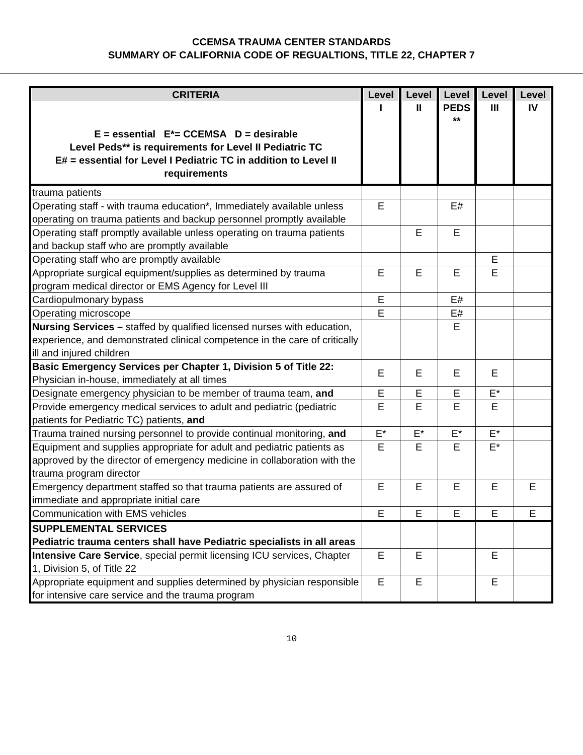CCEMSA TRAUMA CENTER STANDARDS
SUMMARY OF CALIFORNIA CODE OF REGUALTIONS, TITLE 22, CHAPTER 7
| CRITERIA E = essential E*= CCEMSA D = desirable Level Peds** is requirements for Level II Pediatric TC E# = essential for Level I Pediatric TC in addition to Level II requirements | Level I | Level II | Level PEDS ** | Level III | Level IV |
| --- | --- | --- | --- | --- | --- |
| trauma patients | | | | | |
| Operating staff - with trauma education*, Immediately available unless operating on trauma patients and backup personnel promptly available | E | | E# | | |
| Operating staff promptly available unless operating on trauma patients and backup staff who are promptly available | | E | E | | |
| Operating staff who are promptly available | | | | E | |
| Appropriate surgical equipment/supplies as determined by trauma program medical director or EMS Agency for Level III | E | E | E | E | |
| Cardiopulmonary bypass | E | | E# | | |
| Operating microscope | E | | E# | | |
| Nursing Services – staffed by qualified licensed nurses with education, experience, and demonstrated clinical competence in the care of critically ill and injured children | | | E | | |
| Basic Emergency Services per Chapter 1, Division 5 of Title 22: Physician in-house, immediately at all times | E | E | E | E | |
| Designate emergency physician to be member of trauma team, and | E | E | E | E* | |
| Provide emergency medical services to adult and pediatric (pediatric patients for Pediatric TC) patients, and | E | E | E | E | |
| Trauma trained nursing personnel to provide continual monitoring, and | E* | E* | E* | E* | |
| Equipment and supplies appropriate for adult and pediatric patients as approved by the director of emergency medicine in collaboration with the trauma program director | E | E | E | E* | |
| Emergency department staffed so that trauma patients are assured of immediate and appropriate initial care | E | E | E | E | E |
| Communication with EMS vehicles | E | E | E | E | E |
| SUPPLEMENTAL SERVICES Pediatric trauma centers shall have Pediatric specialists in all areas | | | | | |
| Intensive Care Service , special permit licensing ICU services, Chapter 1, Division 5, of Title 22 | E | E | | E | |
| Appropriate equipment and supplies determined by physician responsible for intensive care service and the trauma program | E | E | | E | |
10